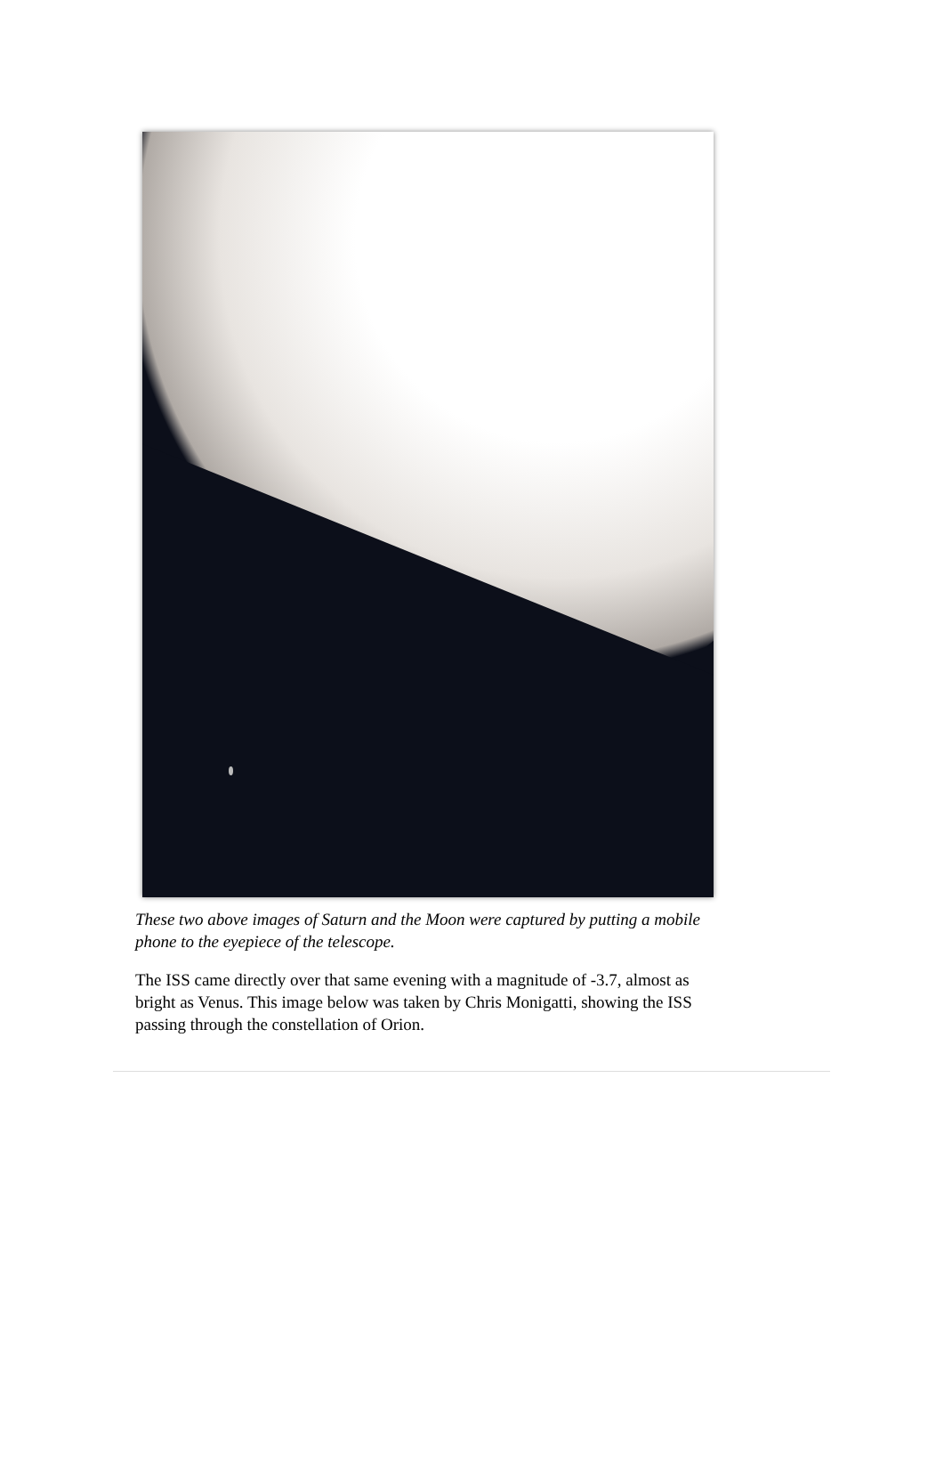These two above images of Saturn and the Moon were captured by putting a mobile phone to the eyepiece of the telescope.
The ISS came directly over that same evening with a magnitude of -3.7, almost as bright as Venus. This image below was taken by Chris Monigatti, showing the ISS passing through the constellation of Orion.